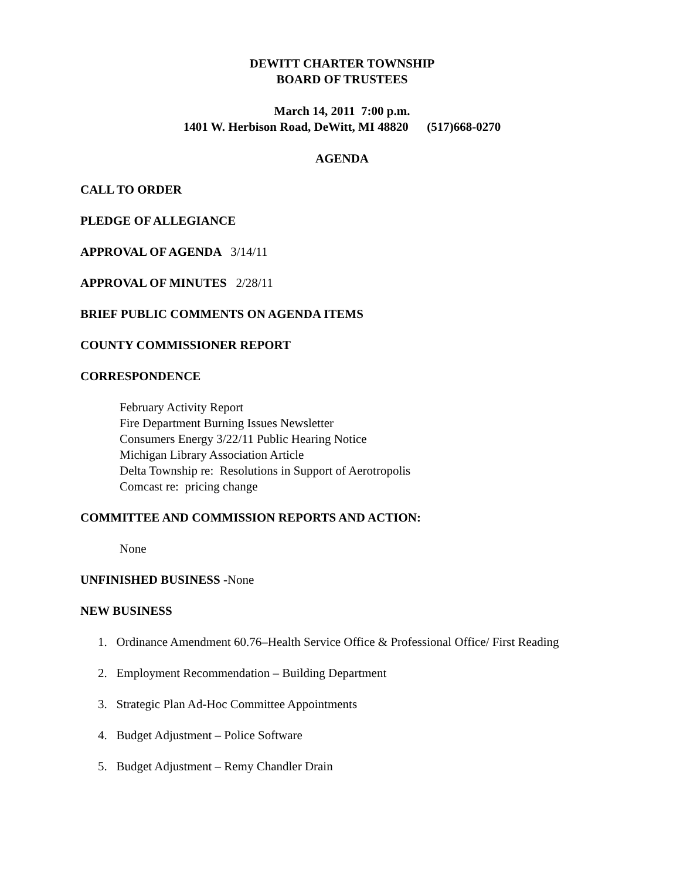DEWITT CHARTER TOWNSHIP
BOARD OF TRUSTEES
March 14, 2011 7:00 p.m.
1401 W. Herbison Road, DeWitt, MI 48820 (517)668-0270
AGENDA
CALL TO ORDER
PLEDGE OF ALLEGIANCE
APPROVAL OF AGENDA 3/14/11
APPROVAL OF MINUTES 2/28/11
BRIEF PUBLIC COMMENTS ON AGENDA ITEMS
COUNTY COMMISSIONER REPORT
CORRESPONDENCE
February Activity Report
Fire Department Burning Issues Newsletter
Consumers Energy 3/22/11 Public Hearing Notice
Michigan Library Association Article
Delta Township re: Resolutions in Support of Aerotropolis
Comcast re: pricing change
COMMITTEE AND COMMISSION REPORTS AND ACTION:
None
UNFINISHED BUSINESS -None
NEW BUSINESS
1. Ordinance Amendment 60.76–Health Service Office & Professional Office/ First Reading
2. Employment Recommendation – Building Department
3. Strategic Plan Ad-Hoc Committee Appointments
4. Budget Adjustment – Police Software
5. Budget Adjustment – Remy Chandler Drain